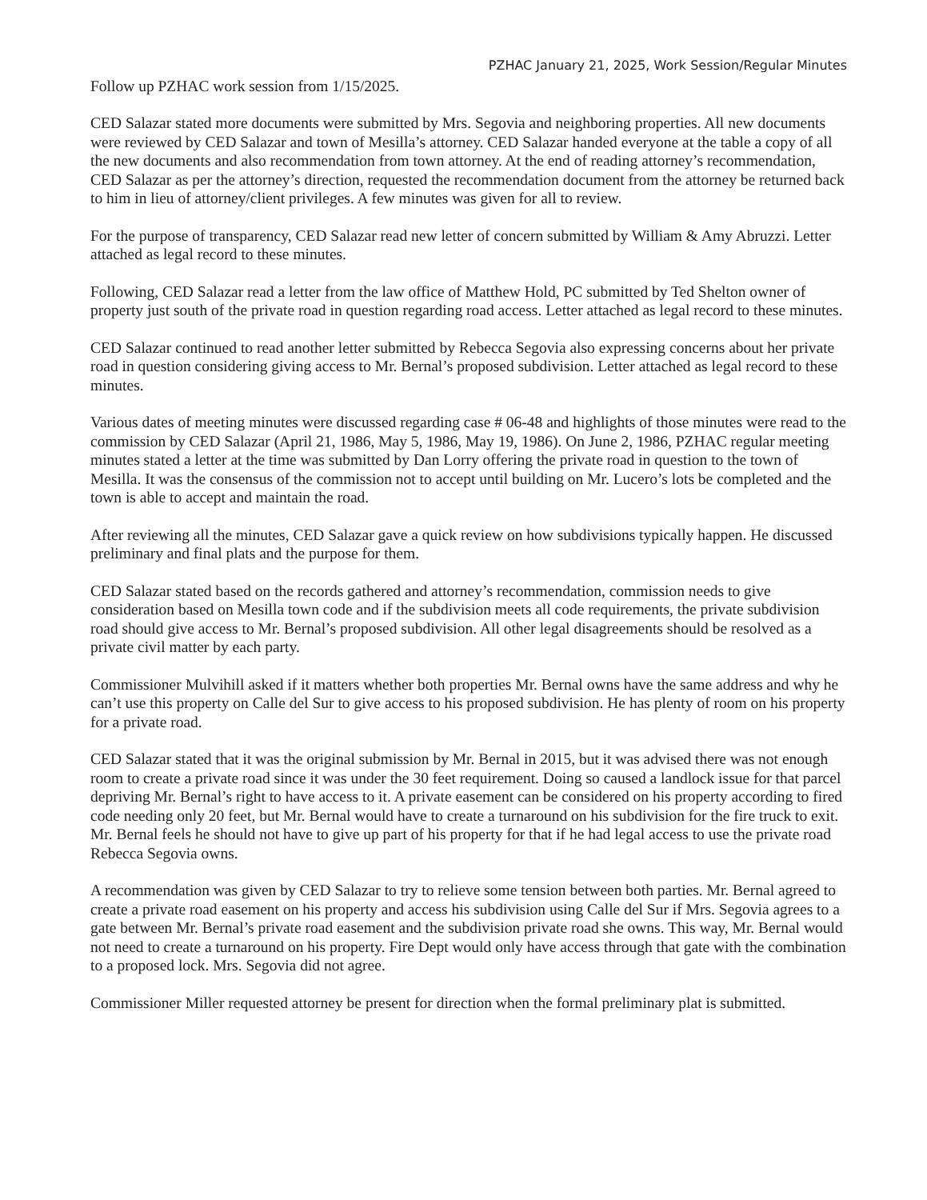PZHAC January 21, 2025, Work Session/Regular Minutes
Follow up PZHAC work session from 1/15/2025.
CED Salazar stated more documents were submitted by Mrs. Segovia and neighboring properties. All new documents were reviewed by CED Salazar and town of Mesilla’s attorney. CED Salazar handed everyone at the table a copy of all the new documents and also recommendation from town attorney. At the end of reading attorney’s recommendation, CED Salazar as per the attorney’s direction, requested the recommendation document from the attorney be returned back to him in lieu of attorney/client privileges. A few minutes was given for all to review.
For the purpose of transparency, CED Salazar read new letter of concern submitted by William & Amy Abruzzi. Letter attached as legal record to these minutes.
Following, CED Salazar read a letter from the law office of Matthew Hold, PC submitted by Ted Shelton owner of property just south of the private road in question regarding road access. Letter attached as legal record to these minutes.
CED Salazar continued to read another letter submitted by Rebecca Segovia also expressing concerns about her private road in question considering giving access to Mr. Bernal’s proposed subdivision. Letter attached as legal record to these minutes.
Various dates of meeting minutes were discussed regarding case # 06-48 and highlights of those minutes were read to the commission by CED Salazar (April 21, 1986, May 5, 1986, May 19, 1986). On June 2, 1986, PZHAC regular meeting minutes stated a letter at the time was submitted by Dan Lorry offering the private road in question to the town of Mesilla. It was the consensus of the commission not to accept until building on Mr. Lucero’s lots be completed and the town is able to accept and maintain the road.
After reviewing all the minutes, CED Salazar gave a quick review on how subdivisions typically happen. He discussed preliminary and final plats and the purpose for them.
CED Salazar stated based on the records gathered and attorney’s recommendation, commission needs to give consideration based on Mesilla town code and if the subdivision meets all code requirements, the private subdivision road should give access to Mr. Bernal’s proposed subdivision. All other legal disagreements should be resolved as a private civil matter by each party.
Commissioner Mulvihill asked if it matters whether both properties Mr. Bernal owns have the same address and why he can’t use this property on Calle del Sur to give access to his proposed subdivision. He has plenty of room on his property for a private road.
CED Salazar stated that it was the original submission by Mr. Bernal in 2015, but it was advised there was not enough room to create a private road since it was under the 30 feet requirement. Doing so caused a landlock issue for that parcel depriving Mr. Bernal’s right to have access to it. A private easement can be considered on his property according to fired code needing only 20 feet, but Mr. Bernal would have to create a turnaround on his subdivision for the fire truck to exit. Mr. Bernal feels he should not have to give up part of his property for that if he had legal access to use the private road Rebecca Segovia owns.
A recommendation was given by CED Salazar to try to relieve some tension between both parties. Mr. Bernal agreed to create a private road easement on his property and access his subdivision using Calle del Sur if Mrs. Segovia agrees to a gate between Mr. Bernal’s private road easement and the subdivision private road she owns. This way, Mr. Bernal would not need to create a turnaround on his property. Fire Dept would only have access through that gate with the combination to a proposed lock. Mrs. Segovia did not agree.
Commissioner Miller requested attorney be present for direction when the formal preliminary plat is submitted.